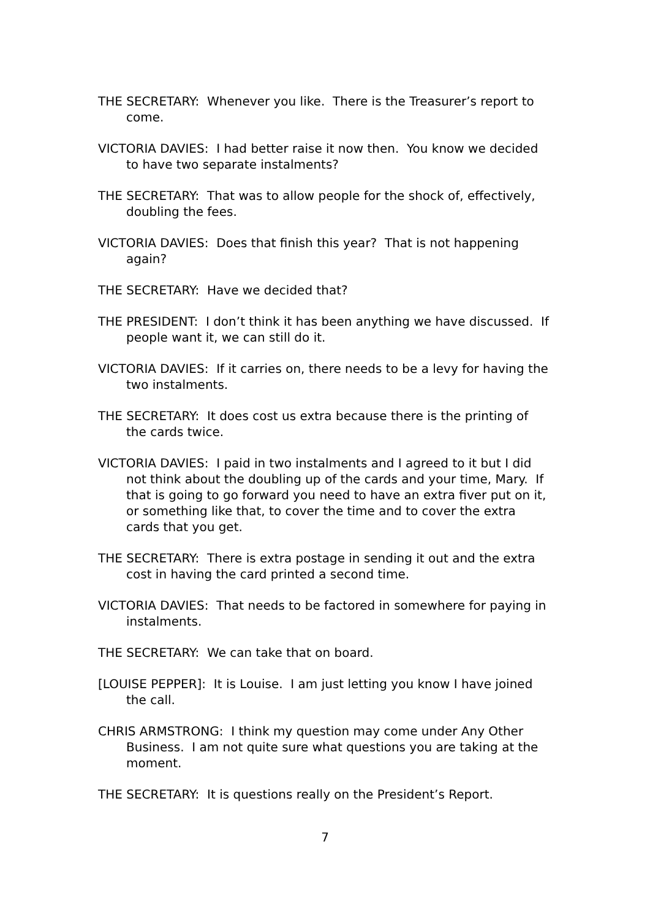THE SECRETARY: Whenever you like. There is the Treasurer’s report to come.
VICTORIA DAVIES: I had better raise it now then. You know we decided to have two separate instalments?
THE SECRETARY: That was to allow people for the shock of, effectively, doubling the fees.
VICTORIA DAVIES: Does that finish this year? That is not happening again?
THE SECRETARY: Have we decided that?
THE PRESIDENT: I don’t think it has been anything we have discussed. If people want it, we can still do it.
VICTORIA DAVIES: If it carries on, there needs to be a levy for having the two instalments.
THE SECRETARY: It does cost us extra because there is the printing of the cards twice.
VICTORIA DAVIES: I paid in two instalments and I agreed to it but I did not think about the doubling up of the cards and your time, Mary. If that is going to go forward you need to have an extra fiver put on it, or something like that, to cover the time and to cover the extra cards that you get.
THE SECRETARY: There is extra postage in sending it out and the extra cost in having the card printed a second time.
VICTORIA DAVIES: That needs to be factored in somewhere for paying in instalments.
THE SECRETARY: We can take that on board.
[LOUISE PEPPER]: It is Louise. I am just letting you know I have joined the call.
CHRIS ARMSTRONG: I think my question may come under Any Other Business. I am not quite sure what questions you are taking at the moment.
THE SECRETARY: It is questions really on the President’s Report.
7